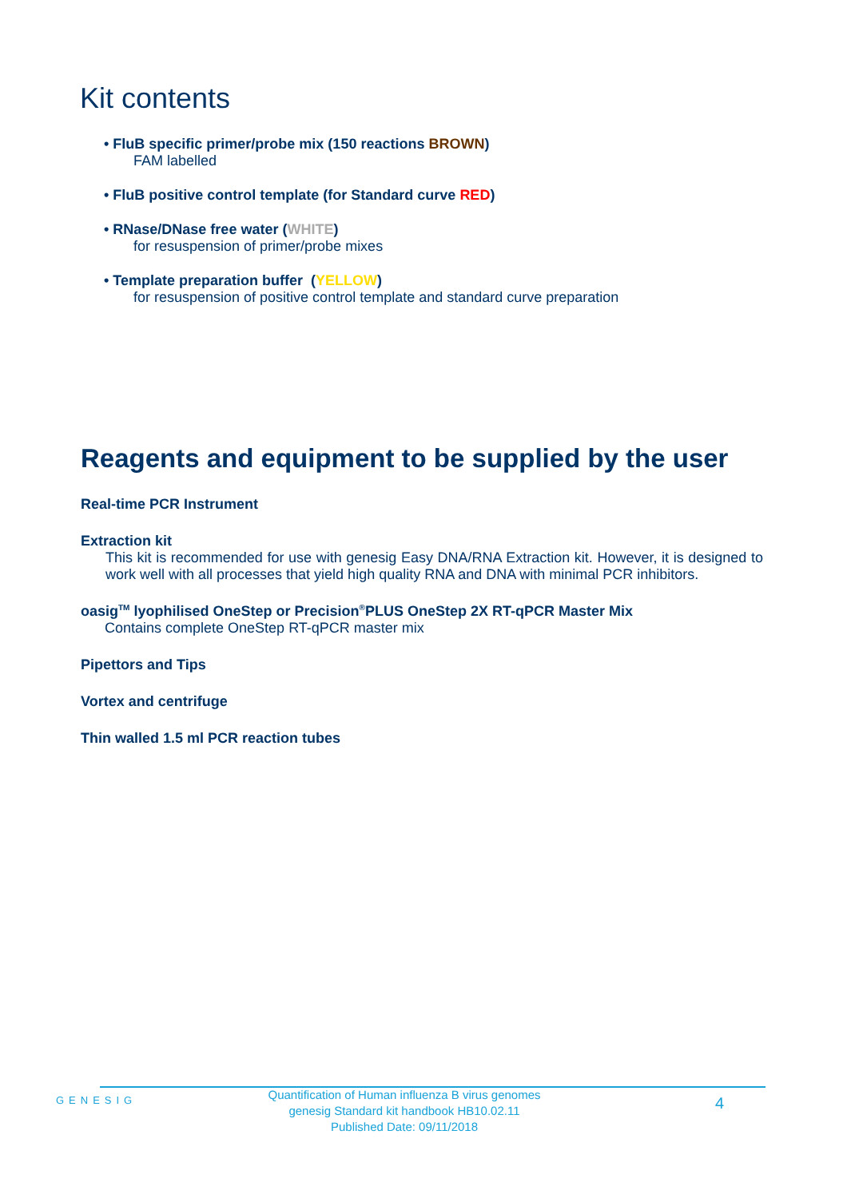Kit contents
• FluB specific primer/probe mix (150 reactions BROWN)
FAM labelled
• FluB positive control template (for Standard curve RED)
• RNase/DNase free water (WHITE)
for resuspension of primer/probe mixes
• Template preparation buffer (YELLOW)
for resuspension of positive control template and standard curve preparation
Reagents and equipment to be supplied by the user
Real-time PCR Instrument
Extraction kit
This kit is recommended for use with genesig Easy DNA/RNA Extraction kit. However, it is designed to work well with all processes that yield high quality RNA and DNA with minimal PCR inhibitors.
oasig<sup>TM</sup> lyophilised OneStep or Precision<sup>®</sup>PLUS OneStep 2X RT-qPCR Master Mix
Contains complete OneStep RT-qPCR master mix
Pipettors and Tips
Vortex and centrifuge
Thin walled 1.5 ml PCR reaction tubes
GENESIG
Quantification of Human influenza B virus genomes
genesig Standard kit handbook HB10.02.11
Published Date: 09/11/2018
4